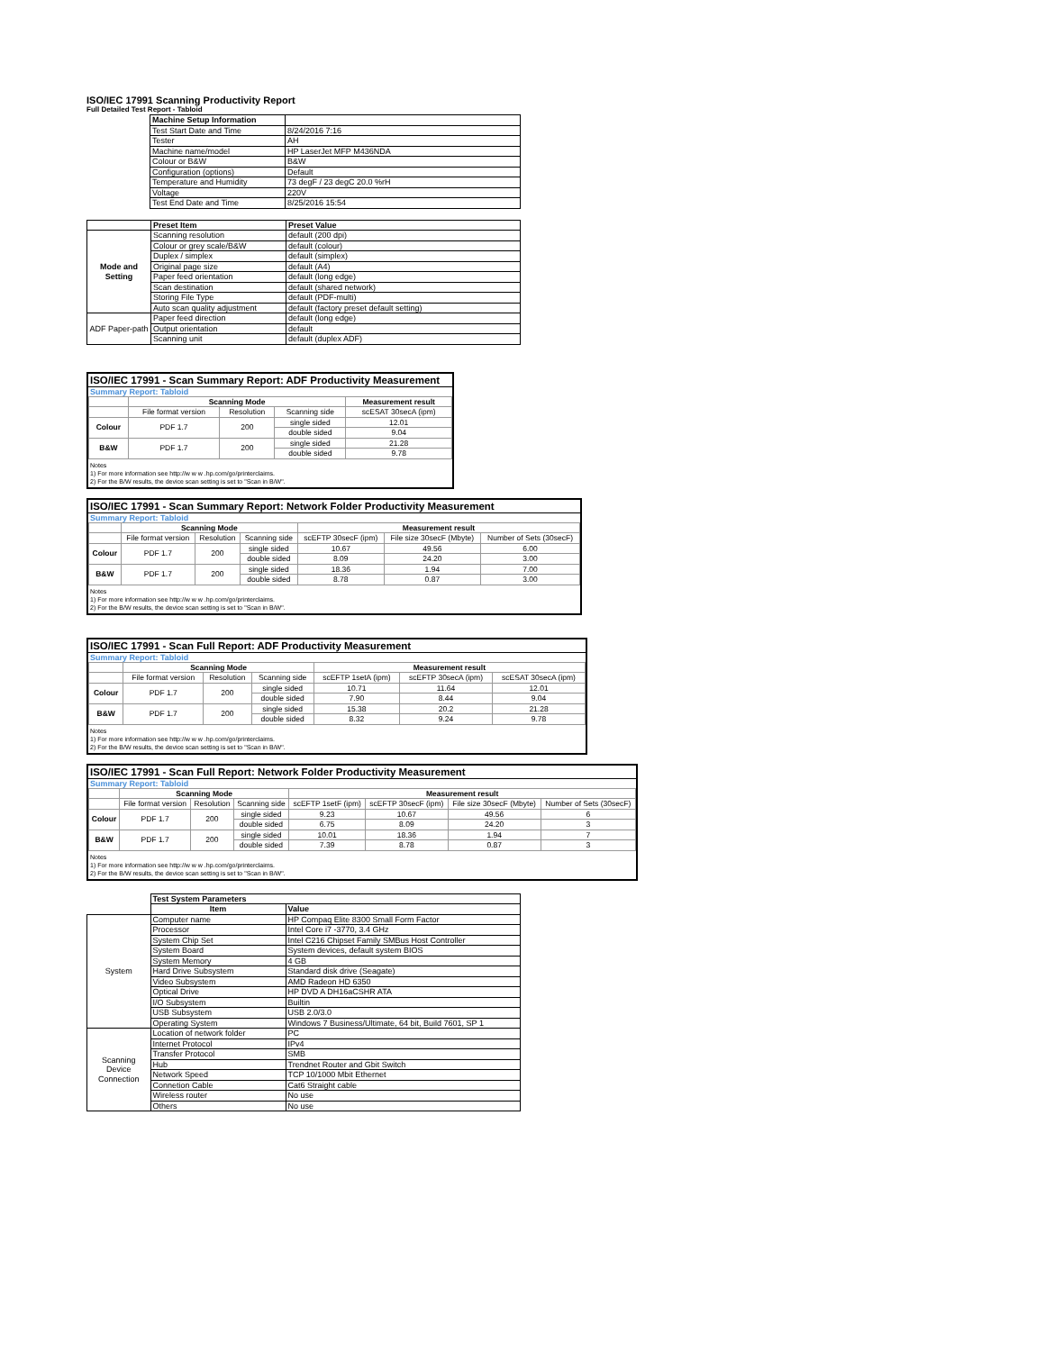ISO/IEC 17991 Scanning Productivity Report
Full Detailed Test Report - Tabloid
| | Machine Setup Information | |
| | Test Start Date and Time | 8/24/2016 7:16 |
| | Tester | AH |
| | Machine name/model | HP LaserJet MFP M436NDA |
| | Colour or B&W | B&W |
| | Configuration (options) | Default |
| | Temperature and Humidity | 73 degF / 23 degC 20.0 %rH |
| | Voltage | 220V |
| | Test End Date and Time | 8/25/2016 15:54 |
| | Preset Item | Preset Value |
| Mode and Setting | Scanning resolution | default (200 dpi) |
| | Colour or grey scale/B&W | default (colour) |
| | Duplex / simplex | default (simplex) |
| | Original page size | default (A4) |
| | Paper feed orientation | default (long edge) |
| | Scan destination | default (shared network) |
| | Storing File Type | default (PDF-multi) |
| | Auto scan quality adjustment | default (factory preset default setting) |
| ADF Paper-path | Paper feed direction | default (long edge) |
| | Output orientation | default |
| | Scanning unit | default (duplex ADF) |
ISO/IEC 17991 - Scan Summary Report: ADF Productivity Measurement
Summary Report: Tabloid
| | Scanning Mode | | | Measurement result |
| | File format version | Resolution | Scanning side | scESAT 30secA (ipm) |
| Colour | PDF 1.7 | 200 | single sided | 12.01 |
| | | | double sided | 9.04 |
| B&W | PDF 1.7 | 200 | single sided | 21.28 |
| | | | double sided | 9.78 |
Notes
1) For more information see http://w w w .hp.com/go/printerclaims.
2) For the B/W results, the device scan setting is set to "Scan in B/W".
ISO/IEC 17991 - Scan Summary Report: Network Folder Productivity Measurement
Summary Report: Tabloid
| | Scanning Mode | | | Measurement result | | |
| | File format version | Resolution | Scanning side | scEFTP 30secF (ipm) | File size 30secF (Mbyte) | Number of Sets (30secF) |
| Colour | PDF 1.7 | 200 | single sided | 10.67 | 49.56 | 6.00 |
| | | | double sided | 8.09 | 24.20 | 3.00 |
| B&W | PDF 1.7 | 200 | single sided | 18.36 | 1.94 | 7.00 |
| | | | double sided | 8.78 | 0.87 | 3.00 |
Notes
1) For more information see http://w w w .hp.com/go/printerclaims.
2) For the B/W results, the device scan setting is set to "Scan in B/W".
ISO/IEC 17991 - Scan Full Report: ADF Productivity Measurement
Summary Report: Tabloid
| | Scanning Mode | | | Measurement result | | |
| | File format version | Resolution | Scanning side | scEFTP 1setA (ipm) | scEFTP 30secA (ipm) | scESAT 30secA (ipm) |
| Colour | PDF 1.7 | 200 | single sided | 10.71 | 11.64 | 12.01 |
| | | | double sided | 7.90 | 8.44 | 9.04 |
| B&W | PDF 1.7 | 200 | single sided | 15.38 | 20.2 | 21.28 |
| | | | double sided | 8.32 | 9.24 | 9.78 |
Notes
1) For more information see http://w w w .hp.com/go/printerclaims.
2) For the B/W results, the device scan setting is set to "Scan in B/W".
ISO/IEC 17991 - Scan Full Report: Network Folder Productivity Measurement
Summary Report: Tabloid
| | Scanning Mode | | | Measurement result | | | |
| | File format version | Resolution | Scanning side | scEFTP 1setF (ipm) | scEFTP 30secF (ipm) | File size 30secF (Mbyte) | Number of Sets (30secF) |
| Colour | PDF 1.7 | 200 | single sided | 9.23 | 10.67 | 49.56 | 6 |
| | | | double sided | 6.75 | 8.09 | 24.20 | 3 |
| B&W | PDF 1.7 | 200 | single sided | 10.01 | 18.36 | 1.94 | 7 |
| | | | double sided | 7.39 | 8.78 | 0.87 | 3 |
Notes
1) For more information see http://w w w .hp.com/go/printerclaims.
2) For the B/W results, the device scan setting is set to "Scan in B/W".
| | Test System Parameters | |
| | Item | Value |
| System | Computer name | HP Compaq Elite 8300 Small Form Factor |
| | Processor | Intel Core i7 -3770, 3.4 GHz |
| | System Chip Set | Intel C216 Chipset Family SMBus Host Controller |
| | System Board | System devices, default system BIOS |
| | System Memory | 4 GB |
| | Hard Drive Subsystem | Standard disk drive (Seagate) |
| | Video Subsystem | AMD Radeon HD 6350 |
| | Optical Drive | HP DVD A DH16aCSHR ATA |
| | I/O Subsystem | Builtin |
| | USB Subsystem | USB 2.0/3.0 |
| | Operating System | Windows 7 Business/Ultimate, 64 bit, Build 7601, SP 1 |
| Scanning Device Connection | Location of network folder | PC |
| | Internet Protocol | IPv4 |
| | Transfer Protocol | SMB |
| | Hub | Trendnet Router and Gbit Switch |
| | Network Speed | TCP 10/1000 Mbit Ethernet |
| | Connetion Cable | Cat6 Straight cable |
| | Wireless router | No use |
| | Others | No use |